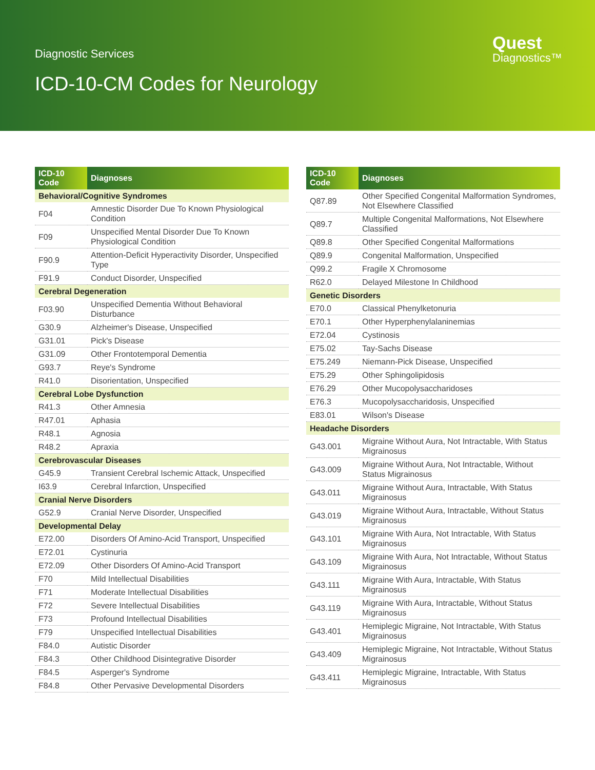Diagnostic Services
ICD-10-CM Codes for Neurology
Quest
Diagnostics™
| ICD-10 Code | Diagnoses |
| --- | --- |
| Behavioral/Cognitive Syndromes | |
| F04 | Amnestic Disorder Due To Known Physiological Condition |
| F09 | Unspecified Mental Disorder Due To Known Physiological Condition |
| F90.9 | Attention-Deficit Hyperactivity Disorder, Unspecified Type |
| F91.9 | Conduct Disorder, Unspecified |
| Cerebral Degeneration | |
| F03.90 | Unspecified Dementia Without Behavioral Disturbance |
| G30.9 | Alzheimer's Disease, Unspecified |
| G31.01 | Pick's Disease |
| G31.09 | Other Frontotemporal Dementia |
| G93.7 | Reye's Syndrome |
| R41.0 | Disorientation, Unspecified |
| Cerebral Lobe Dysfunction | |
| R41.3 | Other Amnesia |
| R47.01 | Aphasia |
| R48.1 | Agnosia |
| R48.2 | Apraxia |
| Cerebrovascular Diseases | |
| G45.9 | Transient Cerebral Ischemic Attack, Unspecified |
| I63.9 | Cerebral Infarction, Unspecified |
| Cranial Nerve Disorders | |
| G52.9 | Cranial Nerve Disorder, Unspecified |
| Developmental Delay | |
| E72.00 | Disorders Of Amino-Acid Transport, Unspecified |
| E72.01 | Cystinuria |
| E72.09 | Other Disorders Of Amino-Acid Transport |
| F70 | Mild Intellectual Disabilities |
| F71 | Moderate Intellectual Disabilities |
| F72 | Severe Intellectual Disabilities |
| F73 | Profound Intellectual Disabilities |
| F79 | Unspecified Intellectual Disabilities |
| F84.0 | Autistic Disorder |
| F84.3 | Other Childhood Disintegrative Disorder |
| F84.5 | Asperger's Syndrome |
| F84.8 | Other Pervasive Developmental Disorders |
| ICD-10 Code | Diagnoses |
| --- | --- |
| Q87.89 | Other Specified Congenital Malformation Syndromes, Not Elsewhere Classified |
| Q89.7 | Multiple Congenital Malformations, Not Elsewhere Classified |
| Q89.8 | Other Specified Congenital Malformations |
| Q89.9 | Congenital Malformation, Unspecified |
| Q99.2 | Fragile X Chromosome |
| R62.0 | Delayed Milestone In Childhood |
| Genetic Disorders | |
| E70.0 | Classical Phenylketonuria |
| E70.1 | Other Hyperphenylalaninemias |
| E72.04 | Cystinosis |
| E75.02 | Tay-Sachs Disease |
| E75.249 | Niemann-Pick Disease, Unspecified |
| E75.29 | Other Sphingolipidosis |
| E76.29 | Other Mucopolysaccharidoses |
| E76.3 | Mucopolysaccharidosis, Unspecified |
| E83.01 | Wilson's Disease |
| Headache Disorders | |
| G43.001 | Migraine Without Aura, Not Intractable, With Status Migrainosus |
| G43.009 | Migraine Without Aura, Not Intractable, Without Status Migrainosus |
| G43.011 | Migraine Without Aura, Intractable, With Status Migrainosus |
| G43.019 | Migraine Without Aura, Intractable, Without Status Migrainosus |
| G43.101 | Migraine With Aura, Not Intractable, With Status Migrainosus |
| G43.109 | Migraine With Aura, Not Intractable, Without Status Migrainosus |
| G43.111 | Migraine With Aura, Intractable, With Status Migrainosus |
| G43.119 | Migraine With Aura, Intractable, Without Status Migrainosus |
| G43.401 | Hemiplegic Migraine, Not Intractable, With Status Migrainosus |
| G43.409 | Hemiplegic Migraine, Not Intractable, Without Status Migrainosus |
| G43.411 | Hemiplegic Migraine, Intractable, With Status Migrainosus |